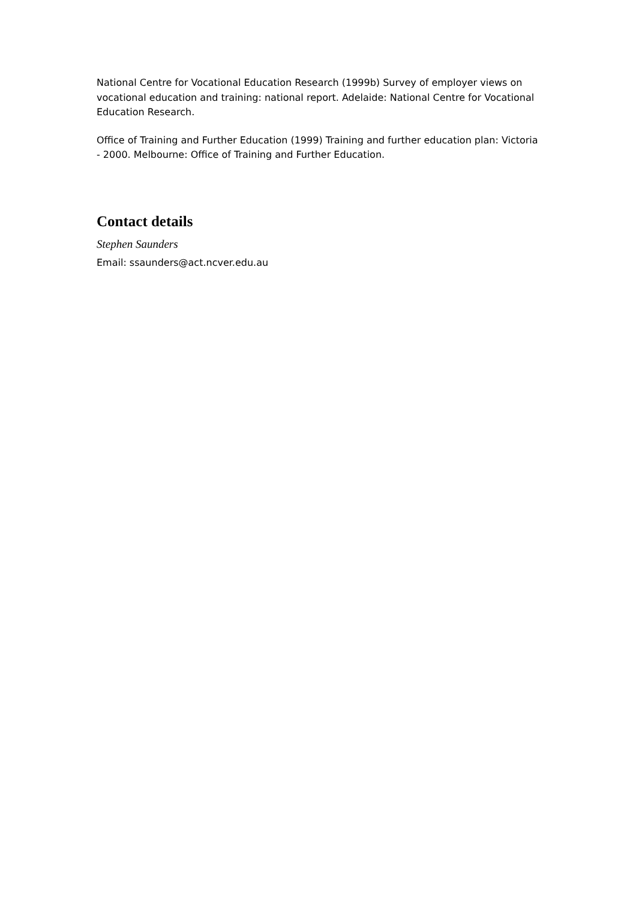National Centre for Vocational Education Research (1999b) Survey of employer views on vocational education and training: national report. Adelaide: National Centre for Vocational Education Research.
Office of Training and Further Education (1999) Training and further education plan: Victoria - 2000. Melbourne: Office of Training and Further Education.
Contact details
Stephen Saunders
Email: ssaunders@act.ncver.edu.au